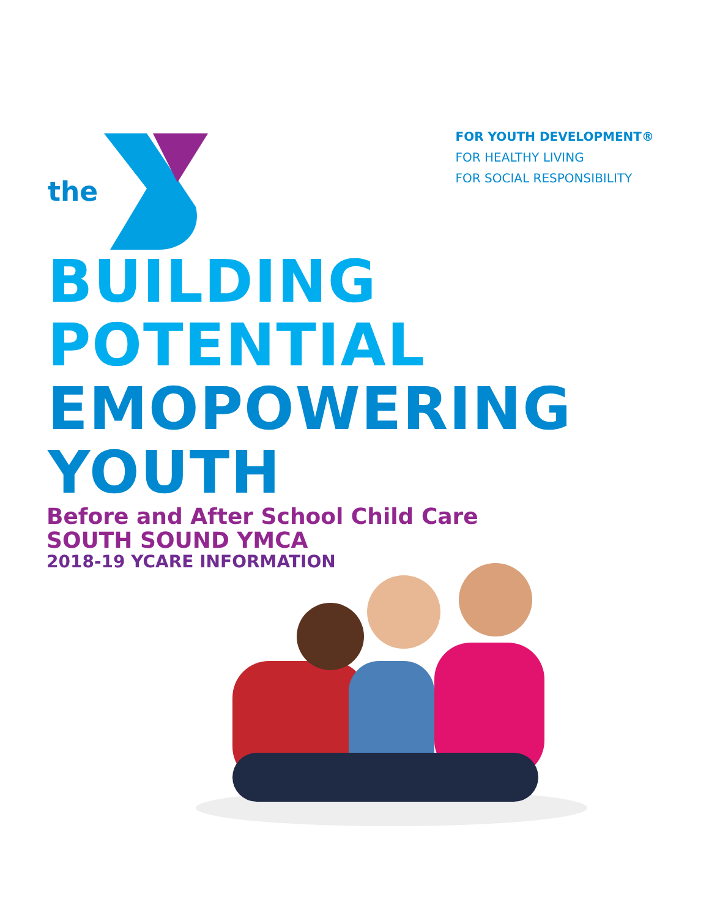the
FOR YOUTH DEVELOPMENT®
FOR HEALTHY LIVING
FOR SOCIAL RESPONSIBILITY
BUILDING
POTENTIAL
EMOPOWERING
YOUTH
Before and After School Child Care
SOUTH SOUND YMCA
2018-19 YCARE INFORMATION